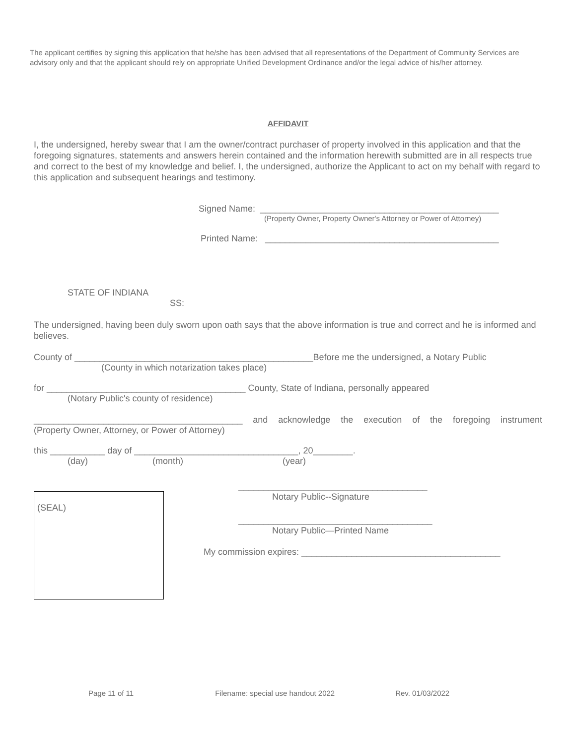The applicant certifies by signing this application that he/she has been advised that all representations of the Department of Community Services are advisory only and that the applicant should rely on appropriate Unified Development Ordinance and/or the legal advice of his/her attorney.
AFFIDAVIT
I, the undersigned, hereby swear that I am the owner/contract purchaser of property involved in this application and that the foregoing signatures, statements and answers herein contained and the information herewith submitted are in all respects true and correct to the best of my knowledge and belief. I, the undersigned, authorize the Applicant to act on my behalf with regard to this application and subsequent hearings and testimony.
Signed Name: ________________________________________________
(Property Owner, Property Owner's Attorney or Power of Attorney)
Printed Name: _______________________________________________
STATE OF INDIANA
SS:
The undersigned, having been duly sworn upon oath says that the above information is true and correct and he is informed and believes.
County of ________________________________________________Before me the undersigned, a Notary Public
(County in which notarization takes place)
for ________________________________________ County, State of Indiana, personally appeared
(Notary Public's county of residence)
__________________________________________ and acknowledge the execution of the foregoing instrument
(Property Owner, Attorney, or Power of Attorney)
this ___________ day of _________________________________, 20________.
(day) (month) (year)
(SEAL)
______________________________________
Notary Public--Signature
_______________________________________
Notary Public—Printed Name
My commission expires: ________________________________________
Page 11 of 11 Filename: special use handout 2022 Rev. 01/03/2022